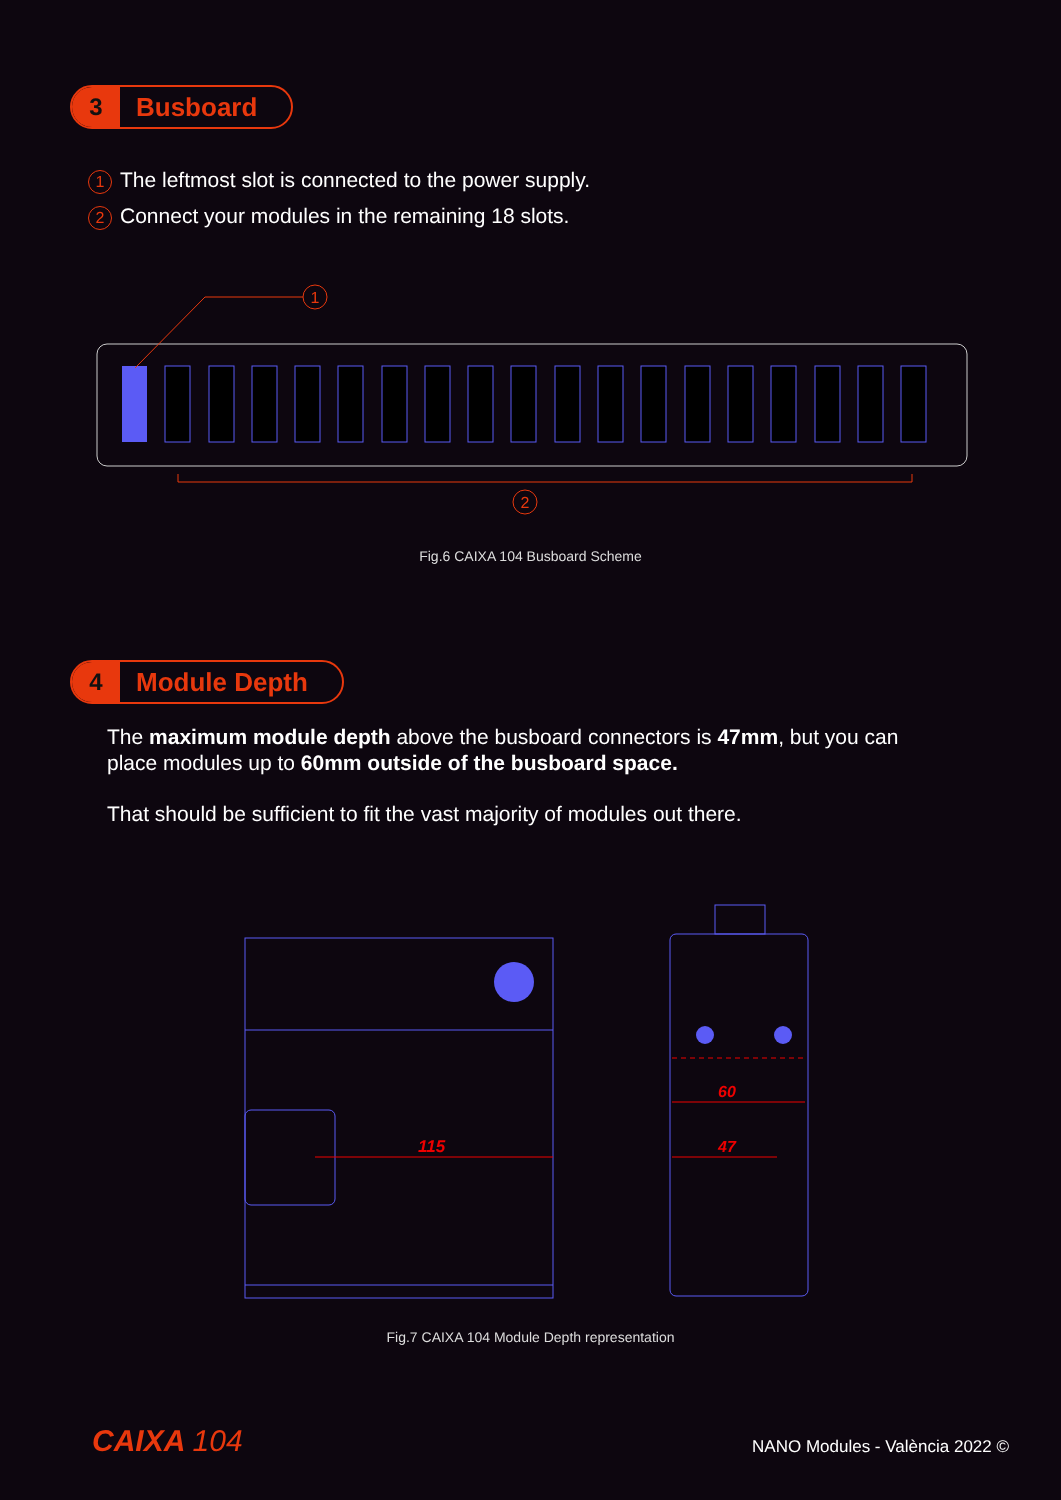3 Busboard
1 The leftmost slot is connected to the power supply.
2 Connect your modules in the remaining 18 slots.
1
2
Fig.6 CAIXA 104 Busboard Scheme
4 Module Depth
The maximum module depth above the busboard connectors is 47mm, but you can place modules up to 60mm outside of the busboard space.
That should be sufficient to fit the vast majority of modules out there.
115
60
47
Fig.7 CAIXA 104 Module Depth representation
CAIXA 104 NANO Modules - València 2022 ©